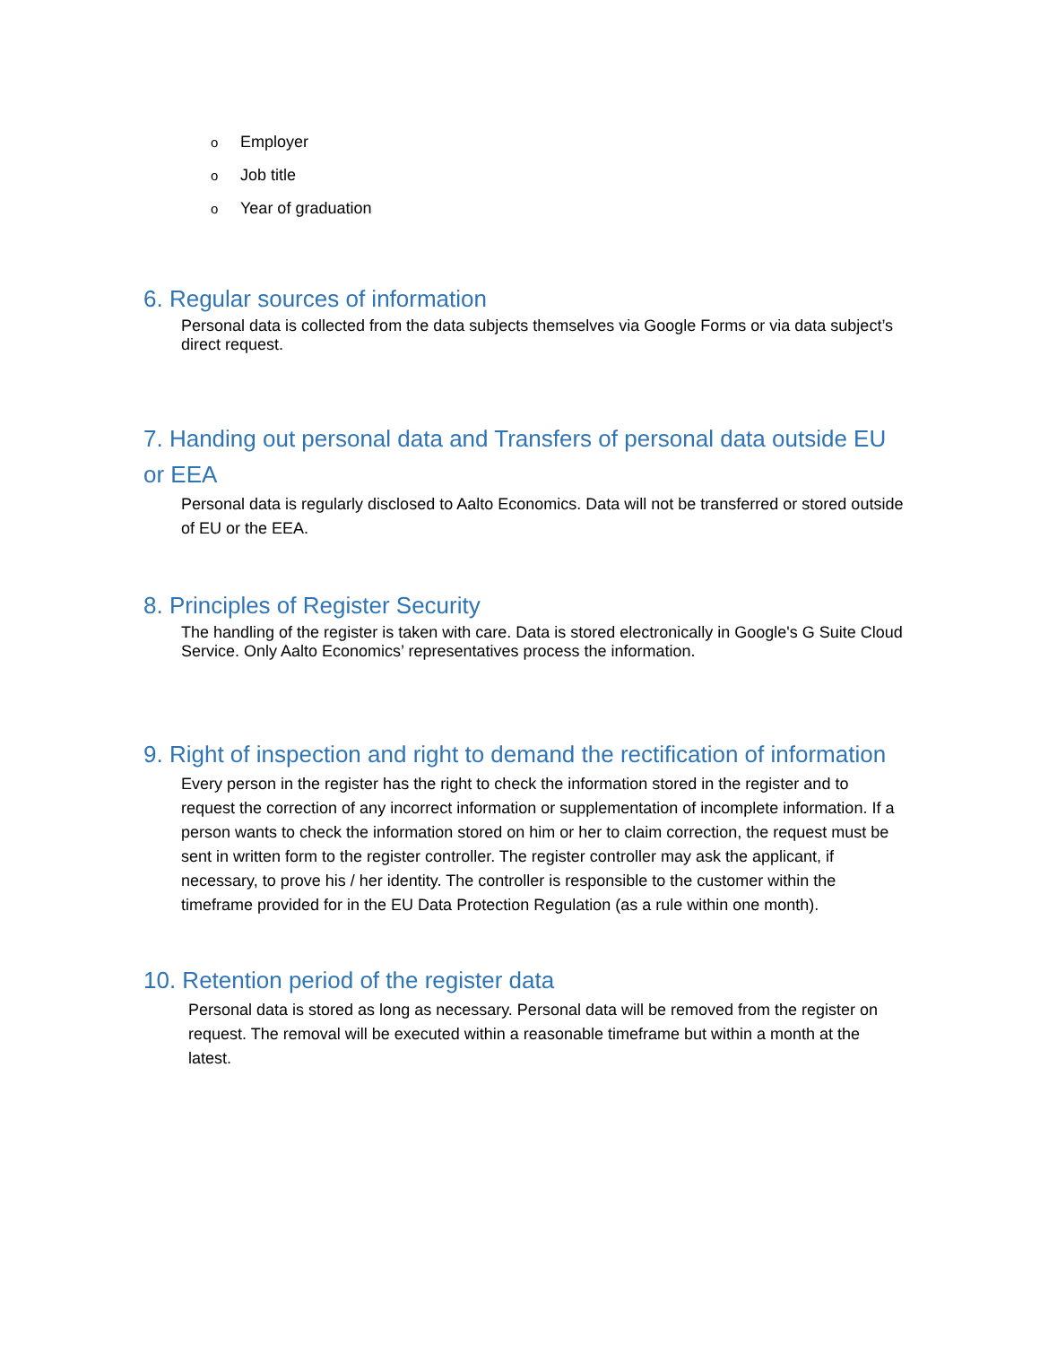o Employer
o Job title
o Year of graduation
6. Regular sources of information
Personal data is collected from the data subjects themselves via Google Forms or via data subject’s direct request.
7. Handing out personal data and Transfers of personal data outside EU or EEA
Personal data is regularly disclosed to Aalto Economics. Data will not be transferred or stored outside of EU or the EEA.
8. Principles of Register Security
The handling of the register is taken with care. Data is stored electronically in Google's G Suite Cloud Service. Only Aalto Economics’ representatives process the information.
9. Right of inspection and right to demand the rectification of information
Every person in the register has the right to check the information stored in the register and to request the correction of any incorrect information or supplementation of incomplete information. If a person wants to check the information stored on him or her to claim correction, the request must be sent in written form to the register controller. The register controller may ask the applicant, if necessary, to prove his / her identity. The controller is responsible to the customer within the timeframe provided for in the EU Data Protection Regulation (as a rule within one month).
10. Retention period of the register data
Personal data is stored as long as necessary. Personal data will be removed from the register on request. The removal will be executed within a reasonable timeframe but within a month at the latest.